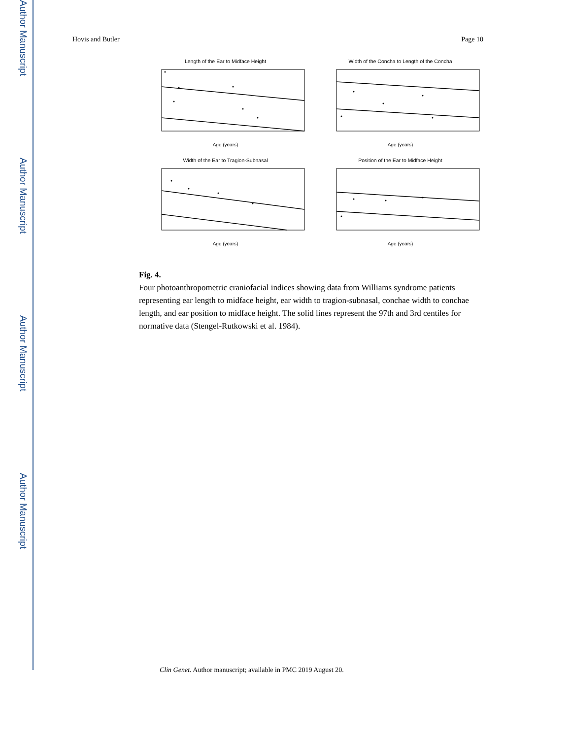Author Manuscript
Author Manuscript
Author Manuscript
Author Manuscript
Hovis and Butler Page 10
Length of the Ear to Midface Height
Age (years)
Width of the Concha to Length of the Concha
Age (years)
Width of the Ear to Tragion-Subnasal
Age (years)
Position of the Ear to Midface Height
Age (years)
Fig. 4.
Four photoanthropometric craniofacial indices showing data from Williams syndrome patients representing ear length to midface height, ear width to tragion-subnasal, conchae width to conchae length, and ear position to midface height. The solid lines represent the 97th and 3rd centiles for normative data (Stengel-Rutkowski et al. 1984).
Clin Genet. Author manuscript; available in PMC 2019 August 20.